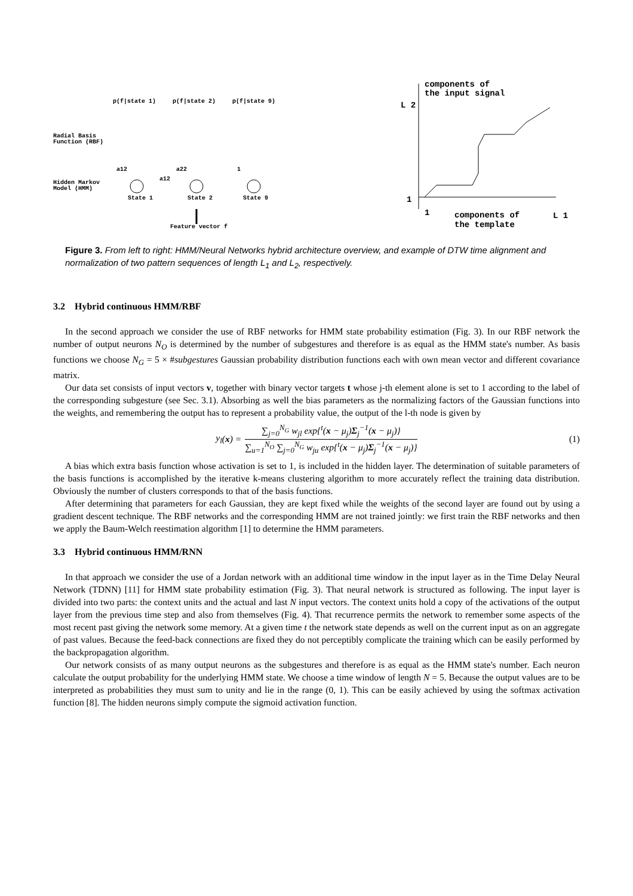p(f|state 1)
p(f|state 2)
p(f|state 9)
Radial Basis
Function (RBF)
Hidden Markov
Model (HMM)
a12
a22
1
a12
State 1
State 2
State 9
Feature vector f
components of
the input signal
L 2
1
1
components of
the template
L 1
Figure 3. From left to right: HMM/Neural Networks hybrid architecture overview, and example of DTW time alignment and normalization of two pattern sequences of length L<sub>1</sub> and L<sub>2</sub>, respectively.
3.2 Hybrid continuous HMM/RBF
In the second approach we consider the use of RBF networks for HMM state probability estimation (Fig. 3). In our RBF network the number of output neurons N<sub>O</sub> is determined by the number of subgestures and therefore is as equal as the HMM state's number. As basis functions we choose N<sub>G</sub> = 5 × #subgestures Gaussian probability distribution functions each with own mean vector and different covariance matrix.
Our data set consists of input vectors v, together with binary vector targets t whose j-th element alone is set to 1 according to the label of the corresponding subgesture (see Sec. 3.1). Absorbing as well the bias parameters as the normalizing factors of the Gaussian functions into the weights, and remembering the output has to represent a probability value, the output of the l-th node is given by
y<sub>l</sub> (x) = ∑<sub>j=0</sub><sup>N<sub>G</sub></sup> w<sub>jl</sub> exp{<sup>t</sup>(x − μ<sub>j</sub>)Σ<sub>j</sub><sup>−1</sup>(x − μ<sub>j</sub>)} ∑<sub>u=1</sub><sup>N<sub>O</sub></sup> ∑<sub>j=0</sub><sup>N<sub>G</sub></sup> w<sub>ju</sub> exp{<sup>t</sup>(x − μ<sub>j</sub>)Σ<sub>j</sub><sup>−1</sup>(x − μ<sub>j</sub>)} (1)
A bias which extra basis function whose activation is set to 1, is included in the hidden layer. The determination of suitable parameters of the basis functions is accomplished by the iterative k-means clustering algorithm to more accurately reflect the training data distribution. Obviously the number of clusters corresponds to that of the basis functions.
After determining that parameters for each Gaussian, they are kept fixed while the weights of the second layer are found out by using a gradient descent technique. The RBF networks and the corresponding HMM are not trained jointly: we first train the RBF networks and then we apply the Baum-Welch reestimation algorithm [1] to determine the HMM parameters.
3.3 Hybrid continuous HMM/RNN
In that approach we consider the use of a Jordan network with an additional time window in the input layer as in the Time Delay Neural Network (TDNN) [11] for HMM state probability estimation (Fig. 3). That neural network is structured as following. The input layer is divided into two parts: the context units and the actual and last N input vectors. The context units hold a copy of the activations of the output layer from the previous time step and also from themselves (Fig. 4). That recurrence permits the network to remember some aspects of the most recent past giving the network some memory. At a given time t the network state depends as well on the current input as on an aggregate of past values. Because the feed-back connections are fixed they do not perceptibly complicate the training which can be easily performed by the backpropagation algorithm.
Our network consists of as many output neurons as the subgestures and therefore is as equal as the HMM state's number. Each neuron calculate the output probability for the underlying HMM state. We choose a time window of length N = 5. Because the output values are to be interpreted as probabilities they must sum to unity and lie in the range (0, 1). This can be easily achieved by using the softmax activation function [8]. The hidden neurons simply compute the sigmoid activation function.